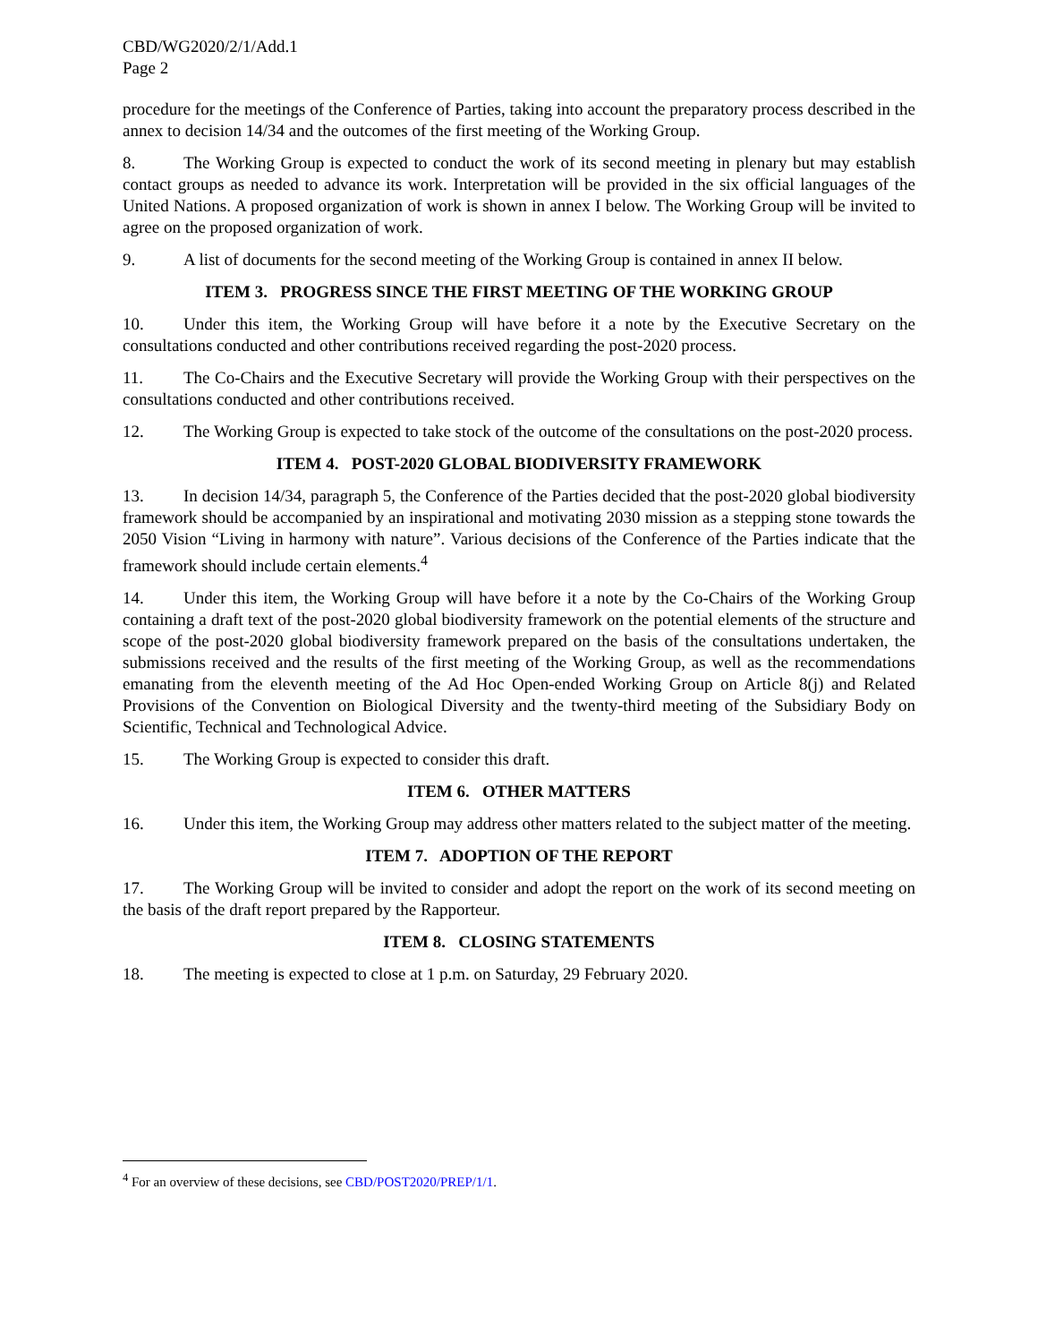CBD/WG2020/2/1/Add.1
Page 2
procedure for the meetings of the Conference of Parties, taking into account the preparatory process described in the annex to decision 14/34 and the outcomes of the first meeting of the Working Group.
8. The Working Group is expected to conduct the work of its second meeting in plenary but may establish contact groups as needed to advance its work. Interpretation will be provided in the six official languages of the United Nations. A proposed organization of work is shown in annex I below. The Working Group will be invited to agree on the proposed organization of work.
9. A list of documents for the second meeting of the Working Group is contained in annex II below.
ITEM 3. PROGRESS SINCE THE FIRST MEETING OF THE WORKING GROUP
10. Under this item, the Working Group will have before it a note by the Executive Secretary on the consultations conducted and other contributions received regarding the post-2020 process.
11. The Co-Chairs and the Executive Secretary will provide the Working Group with their perspectives on the consultations conducted and other contributions received.
12. The Working Group is expected to take stock of the outcome of the consultations on the post-2020 process.
ITEM 4. POST-2020 GLOBAL BIODIVERSITY FRAMEWORK
13. In decision 14/34, paragraph 5, the Conference of the Parties decided that the post-2020 global biodiversity framework should be accompanied by an inspirational and motivating 2030 mission as a stepping stone towards the 2050 Vision “Living in harmony with nature”. Various decisions of the Conference of the Parties indicate that the framework should include certain elements.<sup>4</sup>
14. Under this item, the Working Group will have before it a note by the Co-Chairs of the Working Group containing a draft text of the post-2020 global biodiversity framework on the potential elements of the structure and scope of the post-2020 global biodiversity framework prepared on the basis of the consultations undertaken, the submissions received and the results of the first meeting of the Working Group, as well as the recommendations emanating from the eleventh meeting of the Ad Hoc Open-ended Working Group on Article 8(j) and Related Provisions of the Convention on Biological Diversity and the twenty-third meeting of the Subsidiary Body on Scientific, Technical and Technological Advice.
15. The Working Group is expected to consider this draft.
ITEM 6. OTHER MATTERS
16. Under this item, the Working Group may address other matters related to the subject matter of the meeting.
ITEM 7. ADOPTION OF THE REPORT
17. The Working Group will be invited to consider and adopt the report on the work of its second meeting on the basis of the draft report prepared by the Rapporteur.
ITEM 8. CLOSING STATEMENTS
18. The meeting is expected to close at 1 p.m. on Saturday, 29 February 2020.
<sup>4</sup> For an overview of these decisions, see CBD/POST2020/PREP/1/1.